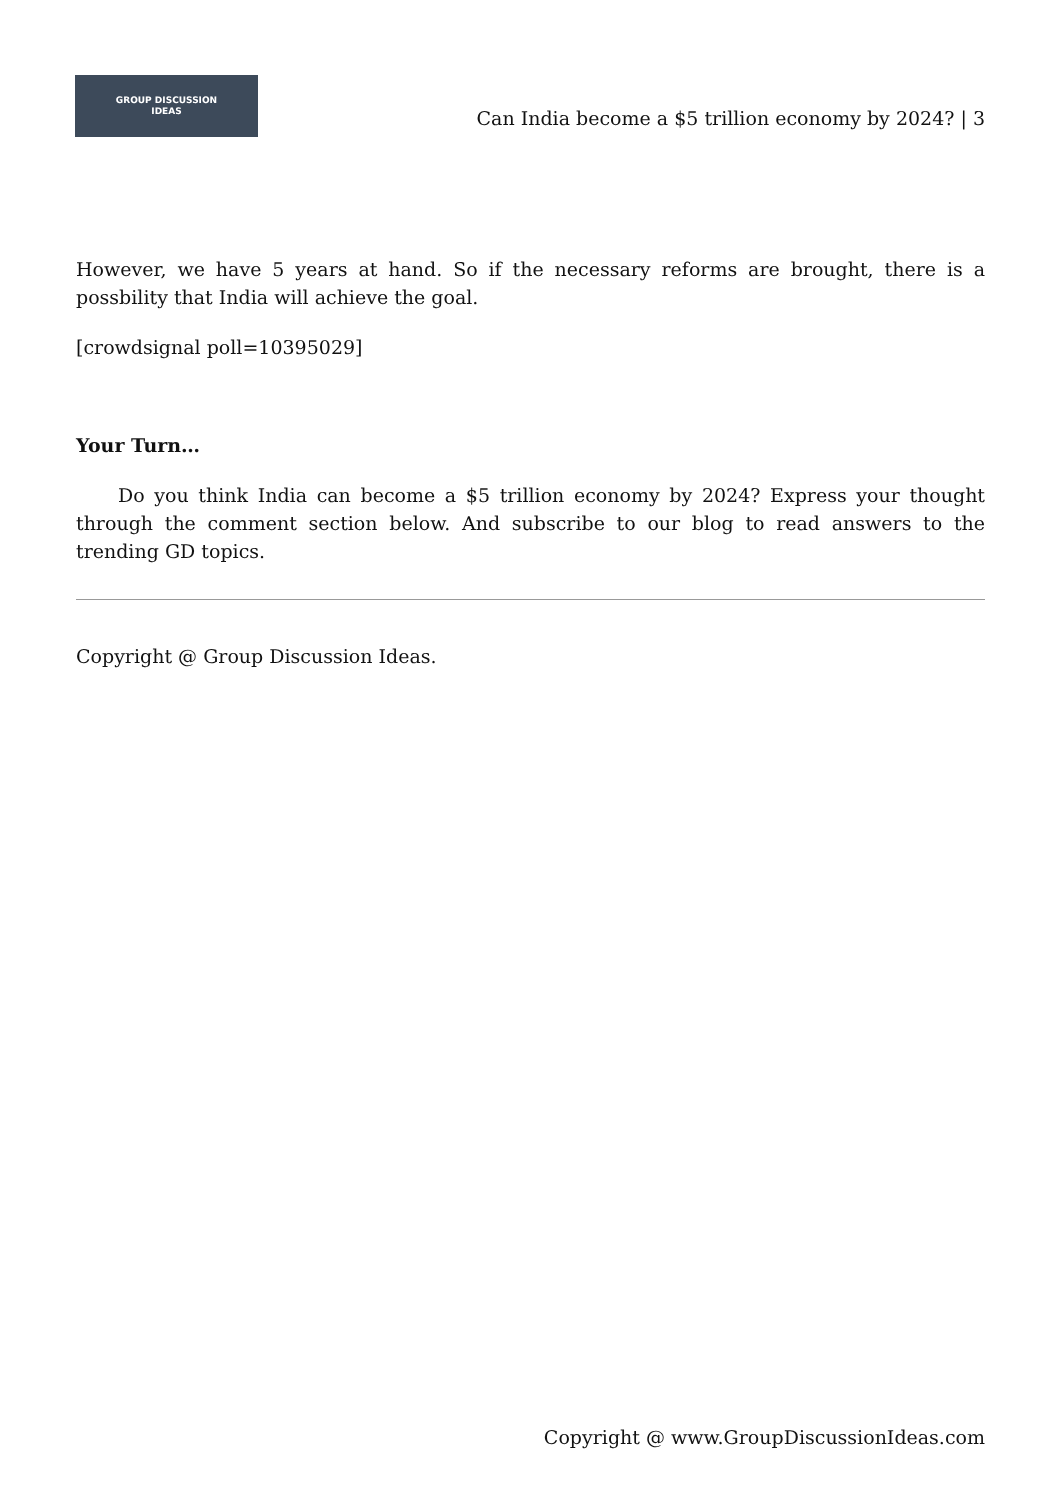GROUP DISCUSSION
IDEAS
Can India become a $5 trillion economy by 2024? | 3
However, we have 5 years at hand. So if the necessary reforms are brought, there is a possbility that India will achieve the goal.
[crowdsignal poll=10395029]
Your Turn…
Do you think India can become a $5 trillion economy by 2024? Express your thought through the comment section below. And subscribe to our blog to read answers to the trending GD topics.
Copyright @ Group Discussion Ideas.
Copyright @ www.GroupDiscussionIdeas.com